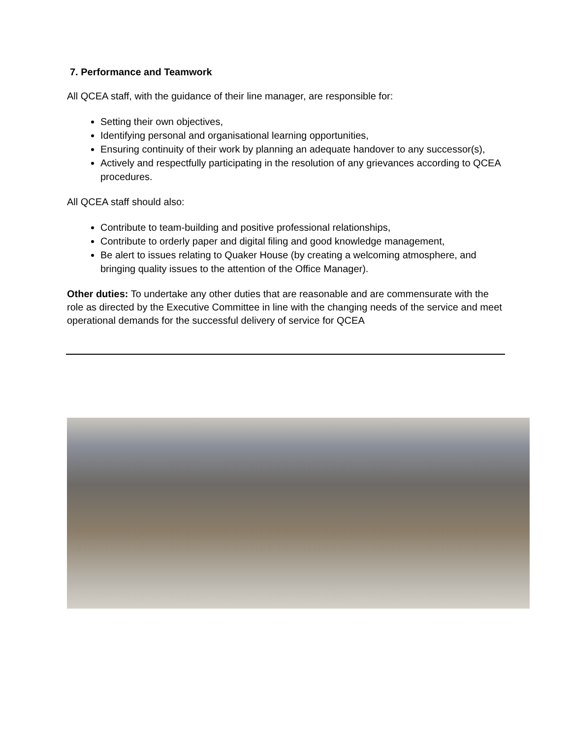7. Performance and Teamwork
All QCEA staff, with the guidance of their line manager, are responsible for:
Setting their own objectives,
Identifying personal and organisational learning opportunities,
Ensuring continuity of their work by planning an adequate handover to any successor(s),
Actively and respectfully participating in the resolution of any grievances according to QCEA procedures.
All QCEA staff should also:
Contribute to team-building and positive professional relationships,
Contribute to orderly paper and digital filing and good knowledge management,
Be alert to issues relating to Quaker House (by creating a welcoming atmosphere, and bringing quality issues to the attention of the Office Manager).
Other duties: To undertake any other duties that are reasonable and are commensurate with the role as directed by the Executive Committee in line with the changing needs of the service and meet operational demands for the successful delivery of service for QCEA